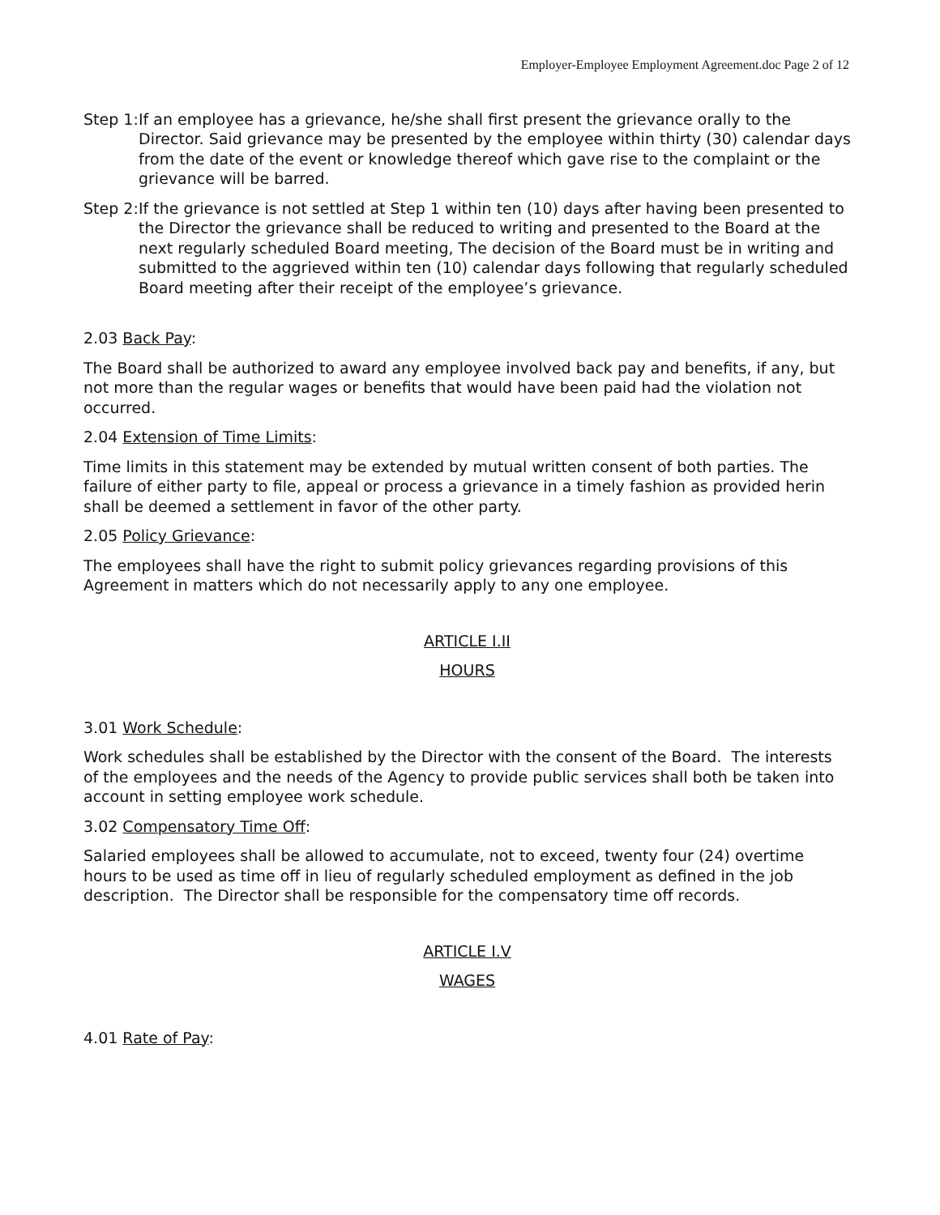Employer-Employee Employment Agreement.doc Page 2 of 12
Step 1: If an employee has a grievance, he/she shall first present the grievance orally to the Director. Said grievance may be presented by the employee within thirty (30) calendar days from the date of the event or knowledge thereof which gave rise to the complaint or the grievance will be barred.
Step 2: If the grievance is not settled at Step 1 within ten (10) days after having been presented to the Director the grievance shall be reduced to writing and presented to the Board at the next regularly scheduled Board meeting, The decision of the Board must be in writing and submitted to the aggrieved within ten (10) calendar days following that regularly scheduled Board meeting after their receipt of the employee’s grievance.
2.03 Back Pay:
The Board shall be authorized to award any employee involved back pay and benefits, if any, but not more than the regular wages or benefits that would have been paid had the violation not occurred.
2.04 Extension of Time Limits:
Time limits in this statement may be extended by mutual written consent of both parties. The failure of either party to file, appeal or process a grievance in a timely fashion as provided herin shall be deemed a settlement in favor of the other party.
2.05 Policy Grievance:
The employees shall have the right to submit policy grievances regarding provisions of this Agreement in matters which do not necessarily apply to any one employee.
ARTICLE I.II
HOURS
3.01 Work Schedule:
Work schedules shall be established by the Director with the consent of the Board. The interests of the employees and the needs of the Agency to provide public services shall both be taken into account in setting employee work schedule.
3.02 Compensatory Time Off:
Salaried employees shall be allowed to accumulate, not to exceed, twenty four (24) overtime hours to be used as time off in lieu of regularly scheduled employment as defined in the job description. The Director shall be responsible for the compensatory time off records.
ARTICLE I.V
WAGES
4.01 Rate of Pay: